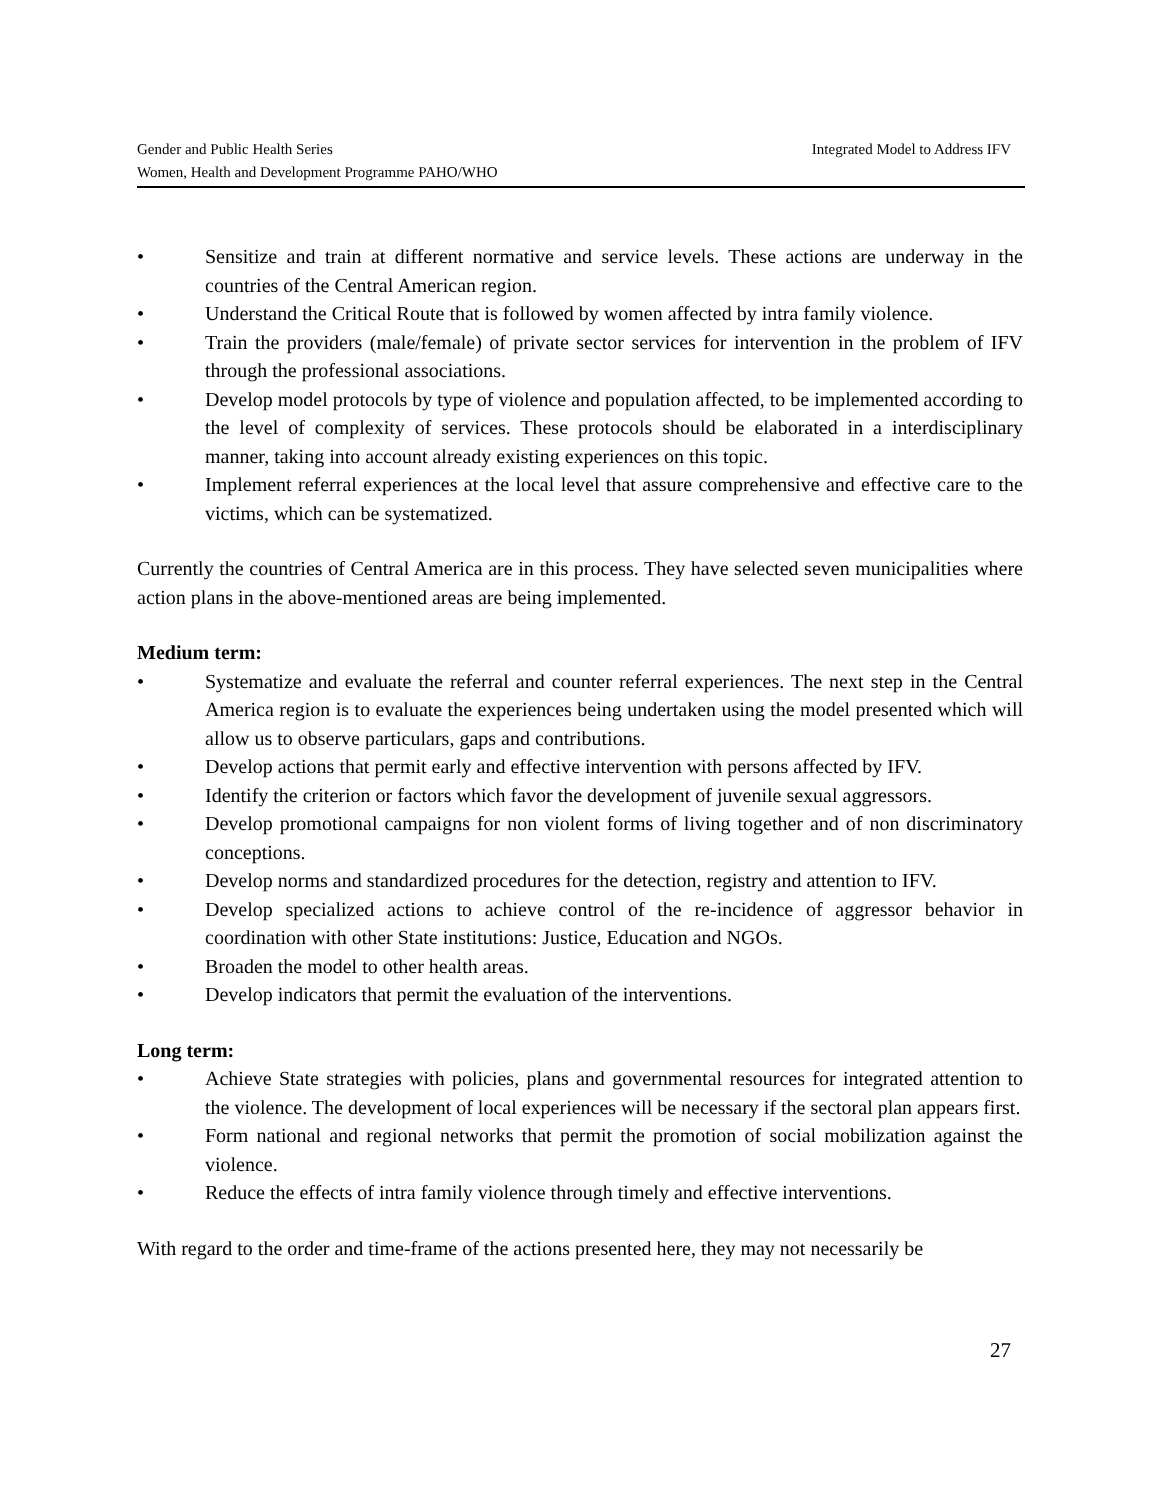Integrated Model to Address IFV Gender and Public Health Series
Women, Health and Development Programme PAHO/WHO
• Sensitize and train at different normative and service levels. These actions are underway in the countries of the Central American region.
• Understand the Critical Route that is followed by women affected by intra family violence.
• Train the providers (male/female) of private sector services for intervention in the problem of IFV through the professional associations.
• Develop model protocols by type of violence and population affected, to be implemented according to the level of complexity of services. These protocols should be elaborated in a interdisciplinary manner, taking into account already existing experiences on this topic.
• Implement referral experiences at the local level that assure comprehensive and effective care to the victims, which can be systematized.
Currently the countries of Central America are in this process. They have selected seven municipalities where action plans in the above-mentioned areas are being implemented.
Medium term:
• Systematize and evaluate the referral and counter referral experiences. The next step in the Central America region is to evaluate the experiences being undertaken using the model presented which will allow us to observe particulars, gaps and contributions.
• Develop actions that permit early and effective intervention with persons affected by IFV.
• Identify the criterion or factors which favor the development of juvenile sexual aggressors.
• Develop promotional campaigns for non violent forms of living together and of non discriminatory conceptions.
• Develop norms and standardized procedures for the detection, registry and attention to IFV.
• Develop specialized actions to achieve control of the re-incidence of aggressor behavior in coordination with other State institutions: Justice, Education and NGOs.
• Broaden the model to other health areas.
• Develop indicators that permit the evaluation of the interventions.
Long term:
• Achieve State strategies with policies, plans and governmental resources for integrated attention to the violence. The development of local experiences will be necessary if the sectoral plan appears first.
• Form national and regional networks that permit the promotion of social mobilization against the violence.
• Reduce the effects of intra family violence through timely and effective interventions.
With regard to the order and time-frame of the actions presented here, they may not necessarily be
27